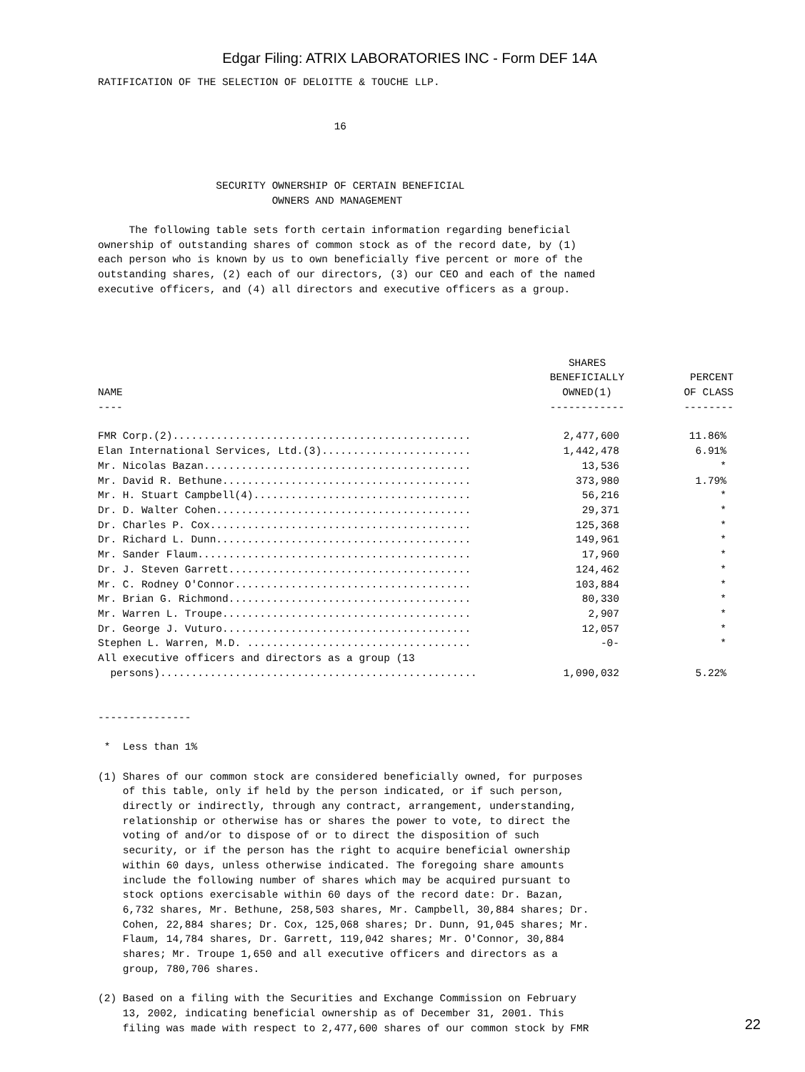Edgar Filing: ATRIX LABORATORIES INC - Form DEF 14A
RATIFICATION OF THE SELECTION OF DELOITTE & TOUCHE LLP.


                                      16



                   SECURITY OWNERSHIP OF CERTAIN BENEFICIAL
                            OWNERS AND MANAGEMENT

     The following table sets forth certain information regarding beneficial
ownership of outstanding shares of common stock as of the record date, by (1)
each person who is known by us to own beneficially five percent or more of the
outstanding shares, (2) each of our directors, (3) our CEO and each of the named
executive officers, and (4) all directors and executive officers as a group.
| NAME ---- | SHARES BENEFICIALLY OWNED(1) ------------ | PERCENT OF CLASS -------- |
| --- | --- | --- |
| FMR Corp.(2)................................................ | 2,477,600 | 11.86% |
| Elan International Services, Ltd.(3)........................ | 1,442,478 | 6.91% |
| Mr. Nicolas Bazan........................................... | 13,536 | * |
| Mr. David R. Bethune........................................ | 373,980 | 1.79% |
| Mr. H. Stuart Campbell(4)................................... | 56,216 | * |
| Dr. D. Walter Cohen......................................... | 29,371 | * |
| Dr. Charles P. Cox.......................................... | 125,368 | * |
| Dr. Richard L. Dunn......................................... | 149,961 | * |
| Mr. Sander Flaum............................................ | 17,960 | * |
| Dr. J. Steven Garrett....................................... | 124,462 | * |
| Mr. C. Rodney O'Connor...................................... | 103,884 | * |
| Mr. Brian G. Richmond....................................... | 80,330 | * |
| Mr. Warren L. Troupe........................................ | 2,907 | * |
| Dr. George J. Vuturo........................................ | 12,057 | * |
| Stephen L. Warren, M.D. .................................... | -0- | * |
| All executive officers and directors as a group (13 persons)................................................... | 1,090,032 | 5.22% |
---------------

 *  Less than 1%

(1) Shares of our common stock are considered beneficially owned, for purposes
    of this table, only if held by the person indicated, or if such person,
    directly or indirectly, through any contract, arrangement, understanding,
    relationship or otherwise has or shares the power to vote, to direct the
    voting of and/or to dispose of or to direct the disposition of such
    security, or if the person has the right to acquire beneficial ownership
    within 60 days, unless otherwise indicated. The foregoing share amounts
    include the following number of shares which may be acquired pursuant to
    stock options exercisable within 60 days of the record date: Dr. Bazan,
    6,732 shares, Mr. Bethune, 258,503 shares, Mr. Campbell, 30,884 shares; Dr.
    Cohen, 22,884 shares; Dr. Cox, 125,068 shares; Dr. Dunn, 91,045 shares; Mr.
    Flaum, 14,784 shares, Dr. Garrett, 119,042 shares; Mr. O'Connor, 30,884
    shares; Mr. Troupe 1,650 and all executive officers and directors as a
    group, 780,706 shares.

(2) Based on a filing with the Securities and Exchange Commission on February
    13, 2002, indicating beneficial ownership as of December 31, 2001. This
    filing was made with respect to 2,477,600 shares of our common stock by FMR
22